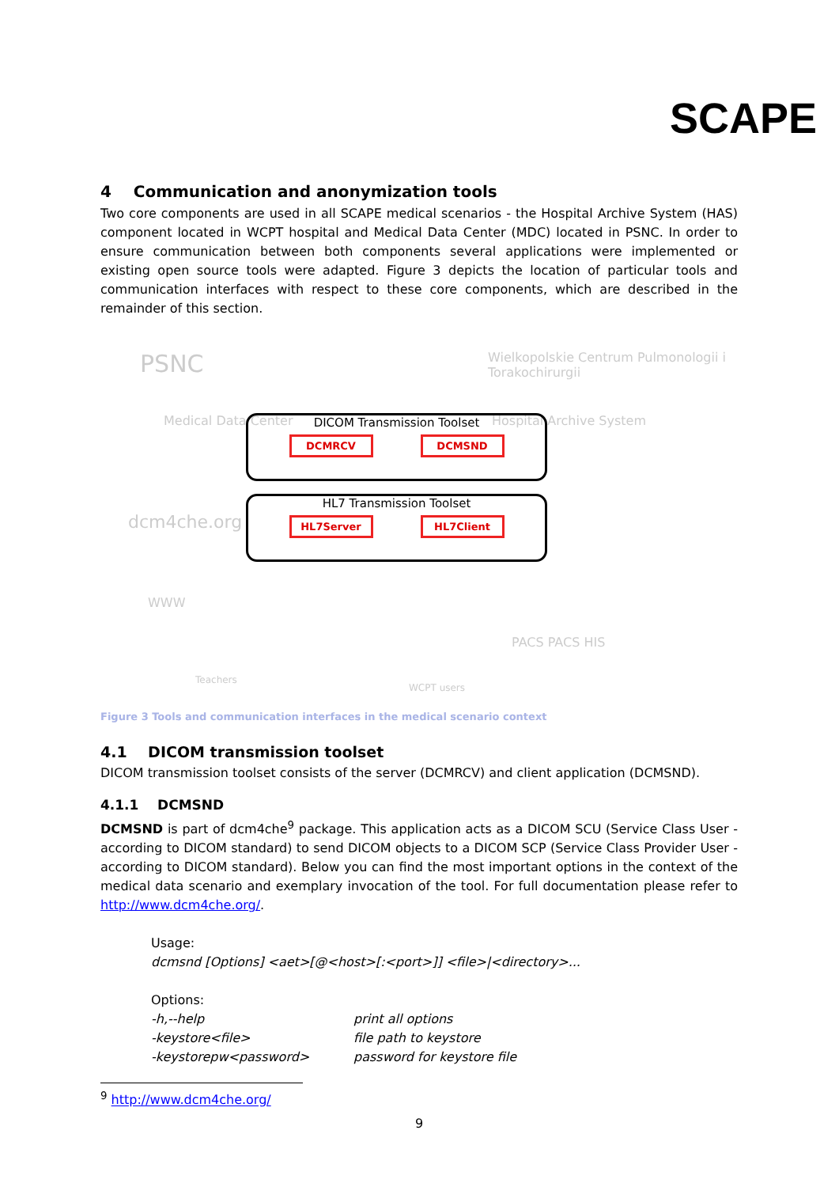SCAPE
4 Communication and anonymization tools
Two core components are used in all SCAPE medical scenarios - the Hospital Archive System (HAS) component located in WCPT hospital and Medical Data Center (MDC) located in PSNC. In order to ensure communication between both components several applications were implemented or existing open source tools were adapted. Figure 3 depicts the location of particular tools and communication interfaces with respect to these core components, which are described in the remainder of this section.
PSNC
Wielkopolskie Centrum Pulmonologii i Torakochirurgii
Medical Data Center Hospital Archive System
dcm4che.org
WWW
PACS PACS HIS
Teachers
WCPT users
DICOM Transmission Toolset
DCMRCV DCMSND
HL7 Transmission Toolset
HL7Server HL7Client
Figure 3 Tools and communication interfaces in the medical scenario context
4.1 DICOM transmission toolset
DICOM transmission toolset consists of the server (DCMRCV) and client application (DCMSND).
4.1.1 DCMSND
DCMSND is part of dcm4che<sup>9</sup> package. This application acts as a DICOM SCU (Service Class User - according to DICOM standard) to send DICOM objects to a DICOM SCP (Service Class Provider User - according to DICOM standard). Below you can find the most important options in the context of the medical data scenario and exemplary invocation of the tool. For full documentation please refer to http://www.dcm4che.org/.
Usage:
dcmsnd [Options] <aet>[@<host>[:<port>]] <file>|<directory>...
Options:
-h,--help print all options
-keystore<file> file path to keystore
-keystorepw<password> password for keystore file
<sup>9</sup> http://www.dcm4che.org/
9